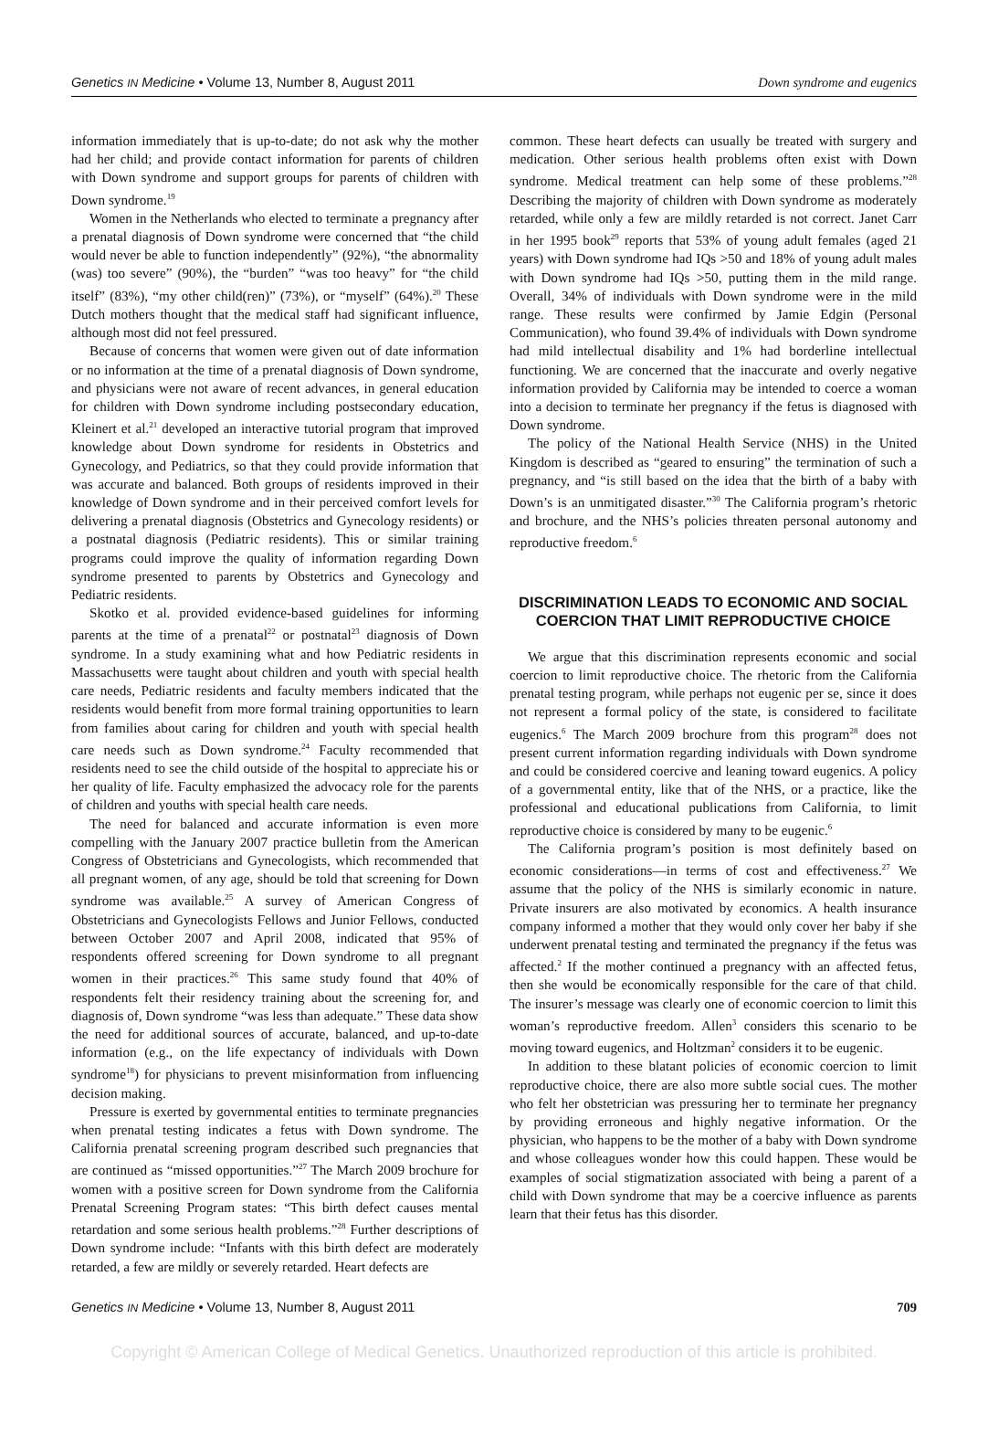Genetics IN Medicine • Volume 13, Number 8, August 2011 Down syndrome and eugenics
information immediately that is up-to-date; do not ask why the mother had her child; and provide contact information for parents of children with Down syndrome and support groups for parents of children with Down syndrome.<sup>19</sup>
Women in the Netherlands who elected to terminate a pregnancy after a prenatal diagnosis of Down syndrome were concerned that “the child would never be able to function independently” (92%), “the abnormality (was) too severe” (90%), the “burden” “was too heavy” for “the child itself” (83%), “my other child(ren)” (73%), or “myself” (64%).<sup>20</sup> These Dutch mothers thought that the medical staff had significant influence, although most did not feel pressured.
Because of concerns that women were given out of date information or no information at the time of a prenatal diagnosis of Down syndrome, and physicians were not aware of recent advances, in general education for children with Down syndrome including postsecondary education, Kleinert et al.<sup>21</sup> developed an interactive tutorial program that improved knowledge about Down syndrome for residents in Obstetrics and Gynecology, and Pediatrics, so that they could provide information that was accurate and balanced. Both groups of residents improved in their knowledge of Down syndrome and in their perceived comfort levels for delivering a prenatal diagnosis (Obstetrics and Gynecology residents) or a postnatal diagnosis (Pediatric residents). This or similar training programs could improve the quality of information regarding Down syndrome presented to parents by Obstetrics and Gynecology and Pediatric residents.
Skotko et al. provided evidence-based guidelines for informing parents at the time of a prenatal<sup>22</sup> or postnatal<sup>23</sup> diagnosis of Down syndrome. In a study examining what and how Pediatric residents in Massachusetts were taught about children and youth with special health care needs, Pediatric residents and faculty members indicated that the residents would benefit from more formal training opportunities to learn from families about caring for children and youth with special health care needs such as Down syndrome.<sup>24</sup> Faculty recommended that residents need to see the child outside of the hospital to appreciate his or her quality of life. Faculty emphasized the advocacy role for the parents of children and youths with special health care needs.
The need for balanced and accurate information is even more compelling with the January 2007 practice bulletin from the American Congress of Obstetricians and Gynecologists, which recommended that all pregnant women, of any age, should be told that screening for Down syndrome was available.<sup>25</sup> A survey of American Congress of Obstetricians and Gynecologists Fellows and Junior Fellows, conducted between October 2007 and April 2008, indicated that 95% of respondents offered screening for Down syndrome to all pregnant women in their practices.<sup>26</sup> This same study found that 40% of respondents felt their residency training about the screening for, and diagnosis of, Down syndrome “was less than adequate.” These data show the need for additional sources of accurate, balanced, and up-to-date information (e.g., on the life expectancy of individuals with Down syndrome<sup>18</sup>) for physicians to prevent misinformation from influencing decision making.
Pressure is exerted by governmental entities to terminate pregnancies when prenatal testing indicates a fetus with Down syndrome. The California prenatal screening program described such pregnancies that are continued as “missed opportunities.”<sup>27</sup> The March 2009 brochure for women with a positive screen for Down syndrome from the California Prenatal Screening Program states: “This birth defect causes mental retardation and some serious health problems.”<sup>28</sup> Further descriptions of Down syndrome include: “Infants with this birth defect are moderately retarded, a few are mildly or severely retarded. Heart defects are
common. These heart defects can usually be treated with surgery and medication. Other serious health problems often exist with Down syndrome. Medical treatment can help some of these problems.”<sup>28</sup> Describing the majority of children with Down syndrome as moderately retarded, while only a few are mildly retarded is not correct. Janet Carr in her 1995 book<sup>29</sup> reports that 53% of young adult females (aged 21 years) with Down syndrome had IQs >50 and 18% of young adult males with Down syndrome had IQs >50, putting them in the mild range. Overall, 34% of individuals with Down syndrome were in the mild range. These results were confirmed by Jamie Edgin (Personal Communication), who found 39.4% of individuals with Down syndrome had mild intellectual disability and 1% had borderline intellectual functioning. We are concerned that the inaccurate and overly negative information provided by California may be intended to coerce a woman into a decision to terminate her pregnancy if the fetus is diagnosed with Down syndrome.
The policy of the National Health Service (NHS) in the United Kingdom is described as “geared to ensuring” the termination of such a pregnancy, and “is still based on the idea that the birth of a baby with Down’s is an unmitigated disaster.”<sup>30</sup> The California program’s rhetoric and brochure, and the NHS’s policies threaten personal autonomy and reproductive freedom.<sup>6</sup>
DISCRIMINATION LEADS TO ECONOMIC AND SOCIAL COERCION THAT LIMIT REPRODUCTIVE CHOICE
We argue that this discrimination represents economic and social coercion to limit reproductive choice. The rhetoric from the California prenatal testing program, while perhaps not eugenic per se, since it does not represent a formal policy of the state, is considered to facilitate eugenics.<sup>6</sup> The March 2009 brochure from this program<sup>28</sup> does not present current information regarding individuals with Down syndrome and could be considered coercive and leaning toward eugenics. A policy of a governmental entity, like that of the NHS, or a practice, like the professional and educational publications from California, to limit reproductive choice is considered by many to be eugenic.<sup>6</sup>
The California program’s position is most definitely based on economic considerations—in terms of cost and effectiveness.<sup>27</sup> We assume that the policy of the NHS is similarly economic in nature. Private insurers are also motivated by economics. A health insurance company informed a mother that they would only cover her baby if she underwent prenatal testing and terminated the pregnancy if the fetus was affected.<sup>2</sup> If the mother continued a pregnancy with an affected fetus, then she would be economically responsible for the care of that child. The insurer’s message was clearly one of economic coercion to limit this woman’s reproductive freedom. Allen<sup>3</sup> considers this scenario to be moving toward eugenics, and Holtzman<sup>2</sup> considers it to be eugenic.
In addition to these blatant policies of economic coercion to limit reproductive choice, there are also more subtle social cues. The mother who felt her obstetrician was pressuring her to terminate her pregnancy by providing erroneous and highly negative information. Or the physician, who happens to be the mother of a baby with Down syndrome and whose colleagues wonder how this could happen. These would be examples of social stigmatization associated with being a parent of a child with Down syndrome that may be a coercive influence as parents learn that their fetus has this disorder.
Genetics IN Medicine • Volume 13, Number 8, August 2011 709
Copyright © American College of Medical Genetics. Unauthorized reproduction of this article is prohibited.